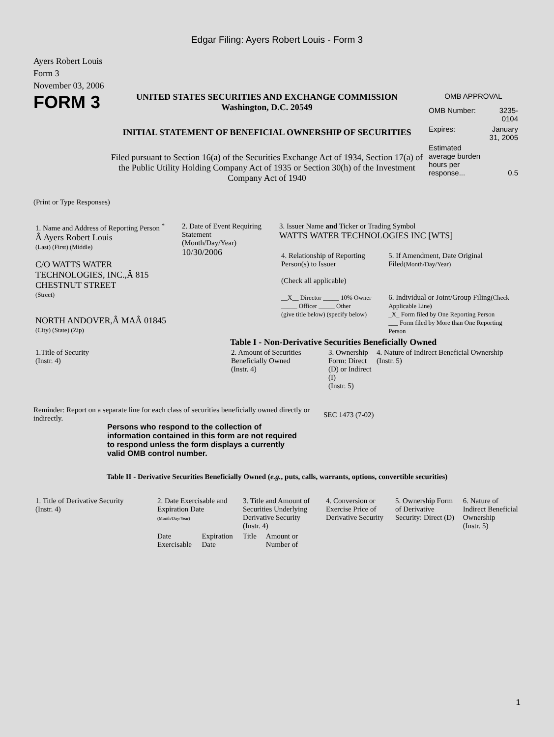Edgar Filing: Ayers Robert Louis - Form 3
Ayers Robert Louis
Form 3
November 03, 2006
FORM 3
UNITED STATES SECURITIES AND EXCHANGE COMMISSION
Washington, D.C. 20549
INITIAL STATEMENT OF BENEFICIAL OWNERSHIP OF SECURITIES
Filed pursuant to Section 16(a) of the Securities Exchange Act of 1934, Section 17(a) of the Public Utility Holding Company Act of 1935 or Section 30(h) of the Investment Company Act of 1940
OMB APPROVAL
| OMB Number: | 3235-0104 |
| Expires: | January 31, 2005 |
| Estimated average burden hours per response... | 0.5 |
(Print or Type Responses)
| 1. Name and Address of Reporting Person <sup>*</sup> Â Ayers Robert Louis (Last) (First) (Middle) C/O WATTS WATER TECHNOLOGIES, INC.,Â 815 CHESTNUT STREET (Street) NORTH ANDOVER,Â MAÂ 01845 (City) (State) (Zip) | 2. Date of Event Requiring Statement (Month/Day/Year) 10/30/2006 | 3. Issuer Name and Ticker or Trading Symbol WATTS WATER TECHNOLOGIES INC [WTS] / 4. Relationship of Reporting Person(s) to Issuer (Check all applicable) __X__ Director _____ 10% Owner _____ Officer _____ Other (give title below) (specify below) / 5. If Amendment, Date Original Filed (Month/Day/Year) 6. Individual or Joint/Group Filing (Check Applicable Line) _X_ Form filed by One Reporting Person ___ Form filed by More than One Reporting Person / |
Table I - Non-Derivative Securities Beneficially Owned
| 1.Title of Security (Instr. 4) | 2. Amount of Securities Beneficially Owned (Instr. 4) | 3. Ownership Form: Direct (D) or Indirect (I) (Instr. 5) | 4. Nature of Indirect Beneficial Ownership (Instr. 5) |
| --- | --- | --- | --- |
Reminder: Report on a separate line for each class of securities beneficially owned directly or indirectly.
SEC 1473 (7-02)
Persons who respond to the collection of information contained in this form are not required to respond unless the form displays a currently valid OMB control number.
Table II - Derivative Securities Beneficially Owned (e.g., puts, calls, warrants, options, convertible securities)
| 1. Title of Derivative Security (Instr. 4) | 2. Date Exercisable and Expiration Date (Month/Day/Year) | | 3. Title and Amount of Securities Underlying Derivative Security (Instr. 4) | | 4. Conversion or Exercise Price of Derivative Security | 5. Ownership Form of Derivative Security: Direct (D) | 6. Nature of Indirect Beneficial Ownership (Instr. 5) |
| --- | --- | --- | --- | --- | --- | --- | --- |
| | Date Exercisable | Expiration Date | Title | Amount or Number of | | | |
1